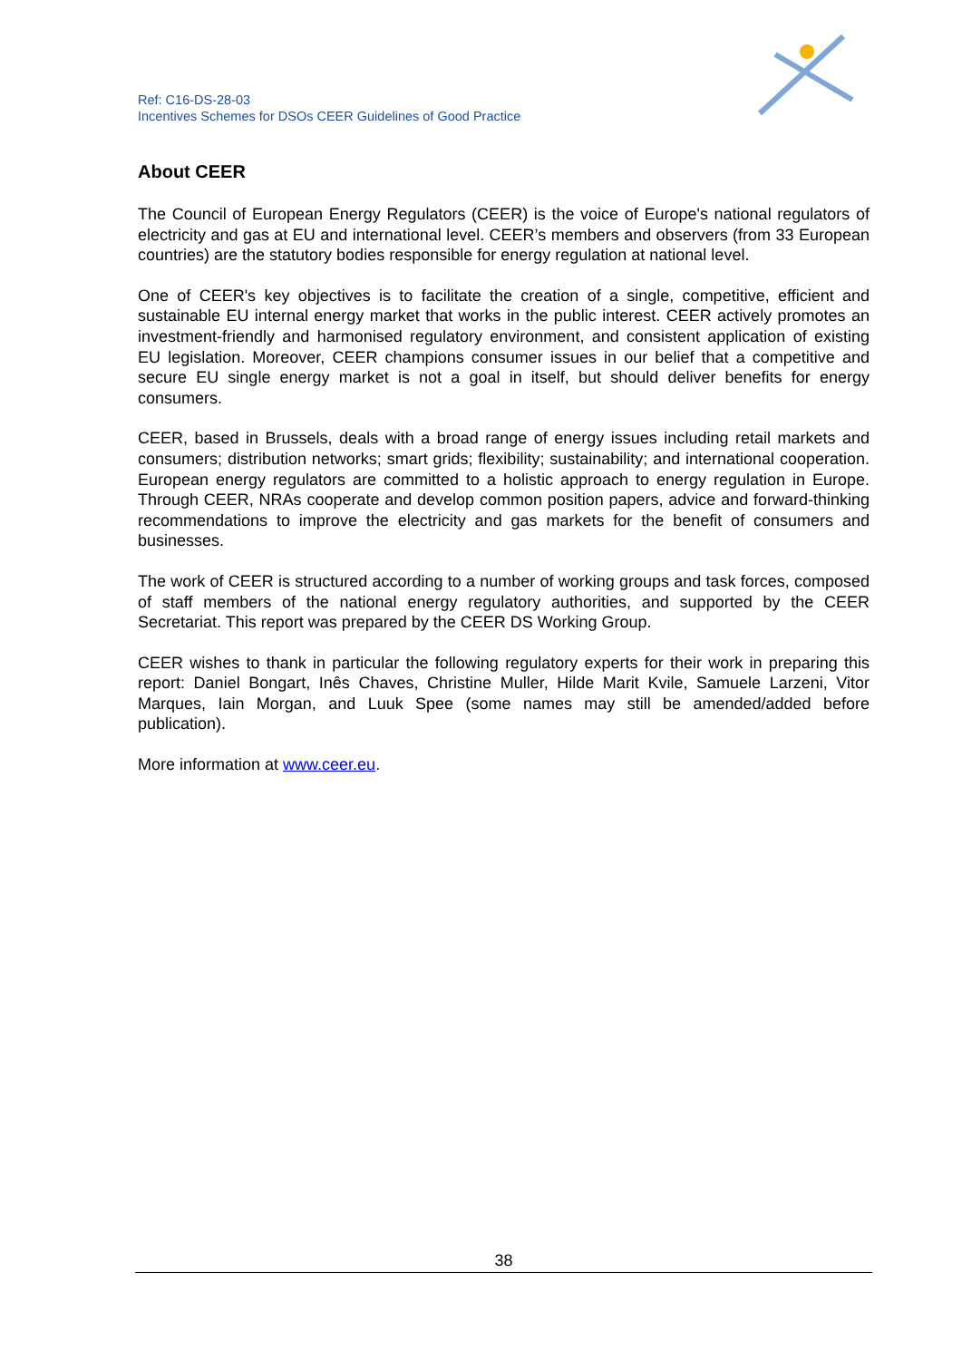Ref: C16-DS-28-03
Incentives Schemes for DSOs CEER Guidelines of Good Practice
About CEER
The Council of European Energy Regulators (CEER) is the voice of Europe's national regulators of electricity and gas at EU and international level. CEER’s members and observers (from 33 European countries) are the statutory bodies responsible for energy regulation at national level.
One of CEER's key objectives is to facilitate the creation of a single, competitive, efficient and sustainable EU internal energy market that works in the public interest. CEER actively promotes an investment-friendly and harmonised regulatory environment, and consistent application of existing EU legislation. Moreover, CEER champions consumer issues in our belief that a competitive and secure EU single energy market is not a goal in itself, but should deliver benefits for energy consumers.
CEER, based in Brussels, deals with a broad range of energy issues including retail markets and consumers; distribution networks; smart grids; flexibility; sustainability; and international cooperation. European energy regulators are committed to a holistic approach to energy regulation in Europe. Through CEER, NRAs cooperate and develop common position papers, advice and forward-thinking recommendations to improve the electricity and gas markets for the benefit of consumers and businesses.
The work of CEER is structured according to a number of working groups and task forces, composed of staff members of the national energy regulatory authorities, and supported by the CEER Secretariat. This report was prepared by the CEER DS Working Group.
CEER wishes to thank in particular the following regulatory experts for their work in preparing this report: Daniel Bongart, Inês Chaves, Christine Muller, Hilde Marit Kvile, Samuele Larzeni, Vitor Marques, Iain Morgan, and Luuk Spee (some names may still be amended/added before publication).
More information at www.ceer.eu.
38